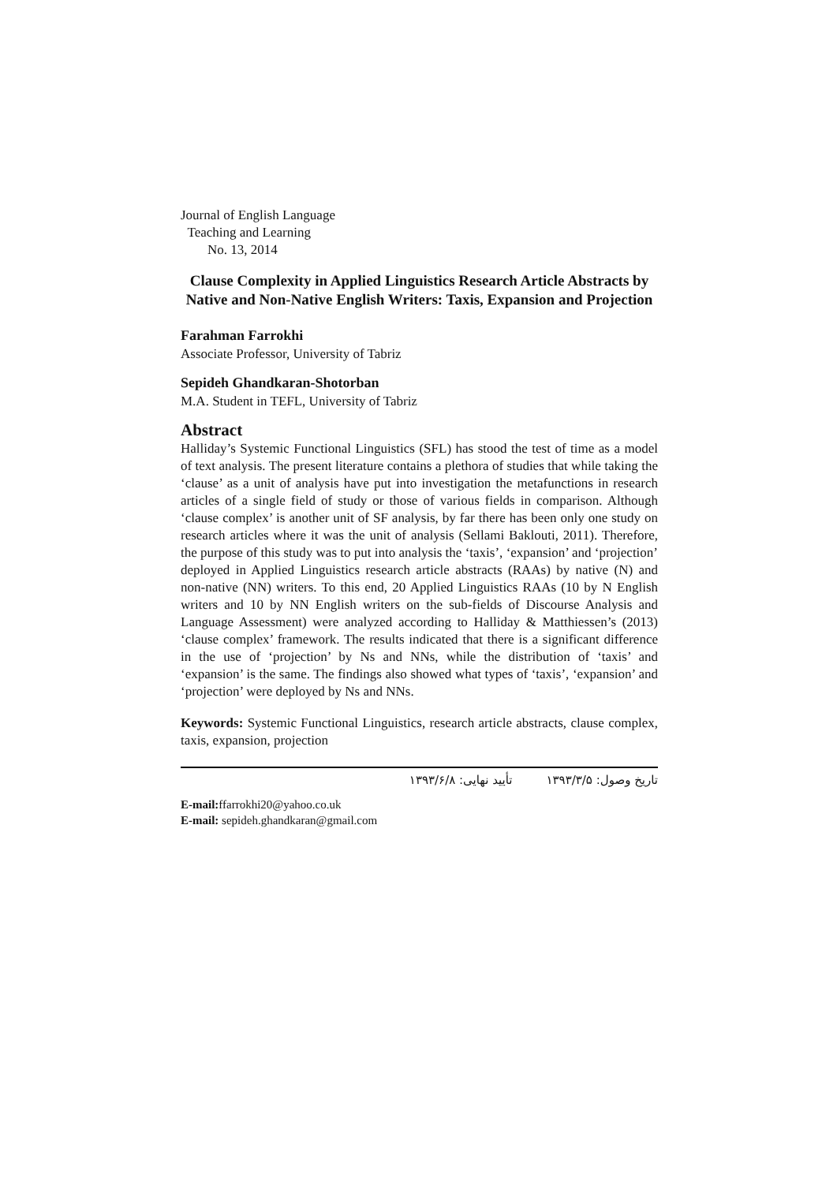Journal of English Language
Teaching and Learning
No. 13, 2014
Clause Complexity in Applied Linguistics Research Article Abstracts by Native and Non-Native English Writers: Taxis, Expansion and Projection
Farahman Farrokhi
Associate Professor, University of Tabriz
Sepideh Ghandkaran-Shotorban
M.A. Student in TEFL, University of Tabriz
Abstract
Halliday’s Systemic Functional Linguistics (SFL) has stood the test of time as a model of text analysis. The present literature contains a plethora of studies that while taking the ‘clause’ as a unit of analysis have put into investigation the metafunctions in research articles of a single field of study or those of various fields in comparison. Although ‘clause complex’ is another unit of SF analysis, by far there has been only one study on research articles where it was the unit of analysis (Sellami Baklouti, 2011). Therefore, the purpose of this study was to put into analysis the ‘taxis’, ‘expansion’ and ‘projection’ deployed in Applied Linguistics research article abstracts (RAAs) by native (N) and non-native (NN) writers. To this end, 20 Applied Linguistics RAAs (10 by N English writers and 10 by NN English writers on the sub-fields of Discourse Analysis and Language Assessment) were analyzed according to Halliday & Matthiessen’s (2013) ‘clause complex’ framework. The results indicated that there is a significant difference in the use of ‘projection’ by Ns and NNs, while the distribution of ‘taxis’ and ‘expansion’ is the same. The findings also showed what types of ‘taxis’, ‘expansion’ and ‘projection’ were deployed by Ns and NNs.
Keywords: Systemic Functional Linguistics, research article abstracts, clause complex, taxis, expansion, projection
تاریخ وصول: ۱۳۹۳/۳/۵ تأیید نهایی: ۱۳۹۳/۶/۸
E-mail: ffarrokhi20@yahoo.co.uk
E-mail: sepideh.ghandkaran@gmail.com